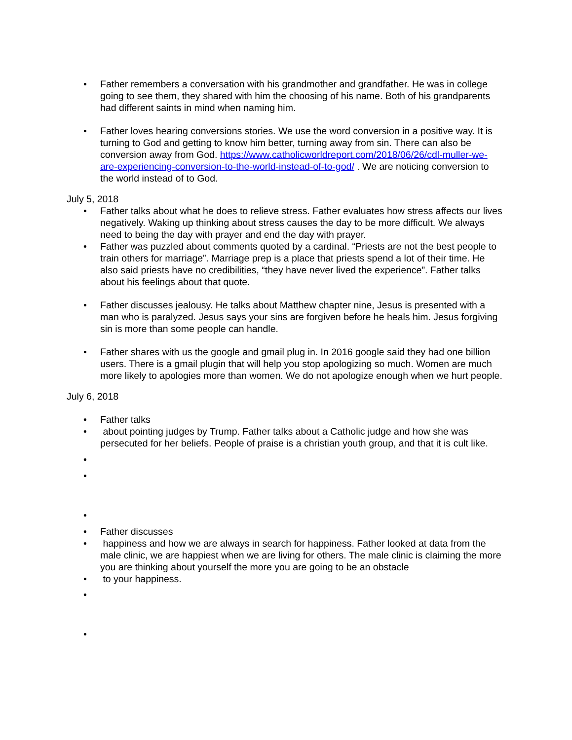• Father remembers a conversation with his grandmother and grandfather. He was in college going to see them, they shared with him the choosing of his name. Both of his grandparents had different saints in mind when naming him.
• Father loves hearing conversions stories. We use the word conversion in a positive way. It is turning to God and getting to know him better, turning away from sin. There can also be conversion away from God. https://www.catholicworldreport.com/2018/06/26/cdl-muller-we-are-experiencing-conversion-to-the-world-instead-of-to-god/ . We are noticing conversion to the world instead of to God.
July 5, 2018
• Father talks about what he does to relieve stress. Father evaluates how stress affects our lives negatively. Waking up thinking about stress causes the day to be more difficult. We always need to being the day with prayer and end the day with prayer.
• Father was puzzled about comments quoted by a cardinal. “Priests are not the best people to train others for marriage”. Marriage prep is a place that priests spend a lot of their time. He also said priests have no credibilities, “they have never lived the experience”. Father talks about his feelings about that quote.
• Father discusses jealousy. He talks about Matthew chapter nine, Jesus is presented with a man who is paralyzed. Jesus says your sins are forgiven before he heals him. Jesus forgiving sin is more than some people can handle.
• Father shares with us the google and gmail plug in. In 2016 google said they had one billion users. There is a gmail plugin that will help you stop apologizing so much. Women are much more likely to apologies more than women. We do not apologize enough when we hurt people.
July 6, 2018
• Father talks
• about pointing judges by Trump. Father talks about a Catholic judge and how she was persecuted for her beliefs. People of praise is a christian youth group, and that it is cult like.
•
•
•
• Father discusses
• happiness and how we are always in search for happiness. Father looked at data from the male clinic, we are happiest when we are living for others. The male clinic is claiming the more you are thinking about yourself the more you are going to be an obstacle
• to your happiness.
•
•